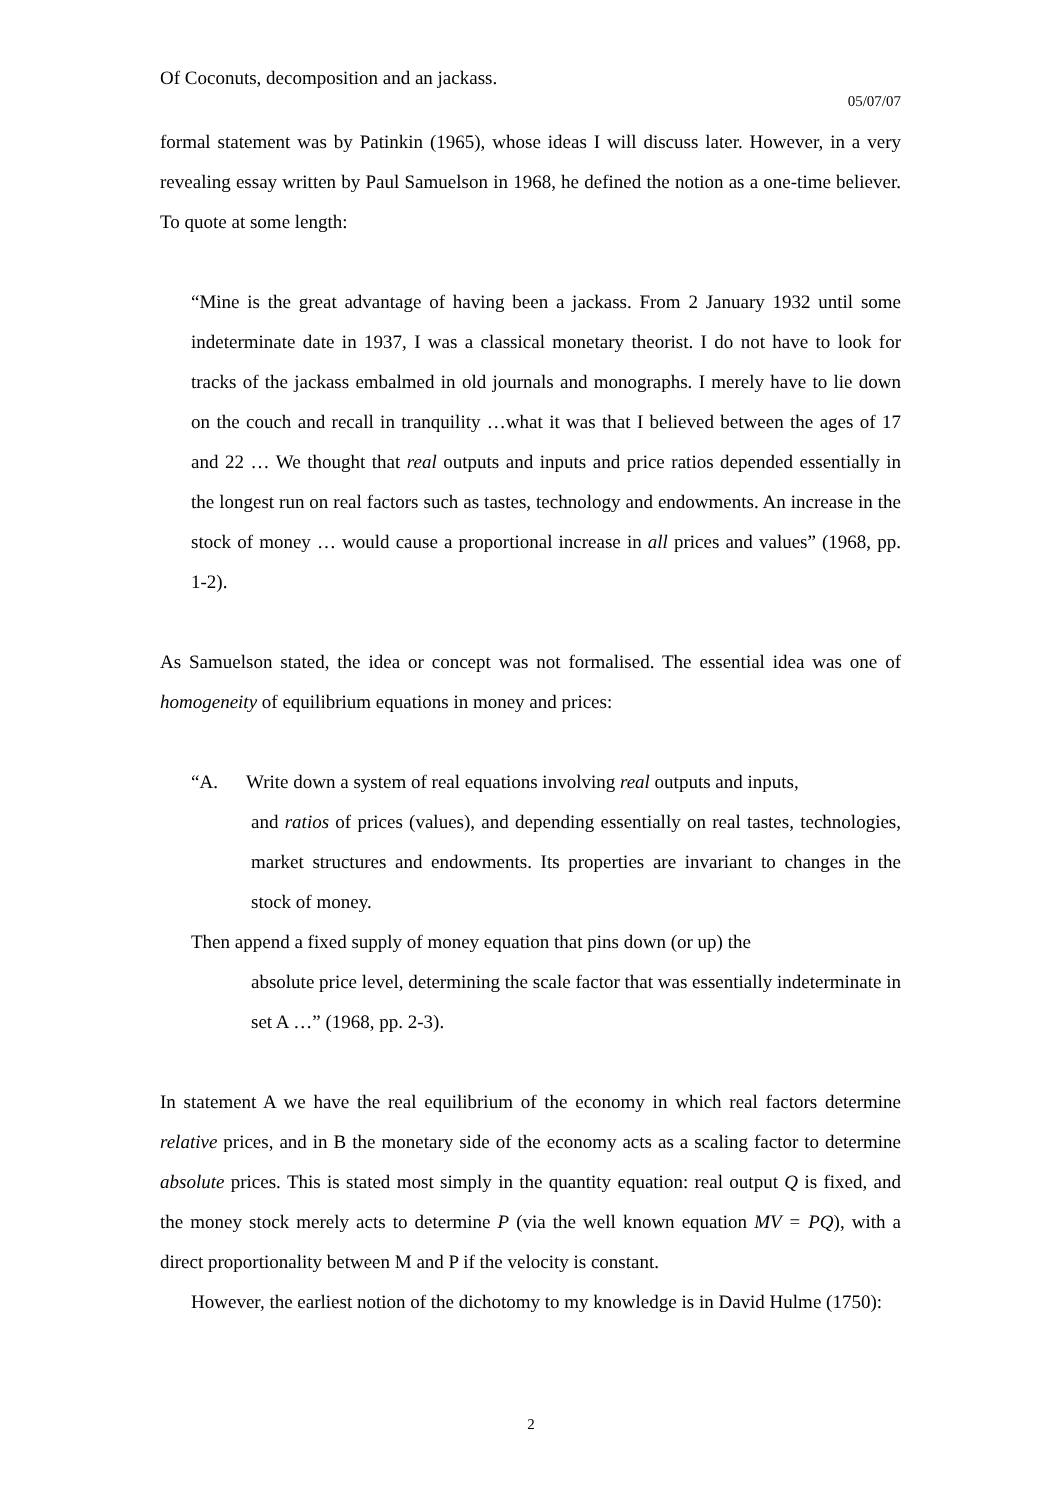Of Coconuts, decomposition and an jackass.
05/07/07
formal statement was by Patinkin (1965), whose ideas I will discuss later. However, in a very revealing essay written by Paul Samuelson in 1968, he defined the notion as a one-time believer. To quote at some length:
“Mine is the great advantage of having been a jackass. From 2 January 1932 until some indeterminate date in 1937, I was a classical monetary theorist. I do not have to look for tracks of the jackass embalmed in old journals and monographs. I merely have to lie down on the couch and recall in tranquility …what it was that I believed between the ages of 17 and 22 … We thought that real outputs and inputs and price ratios depended essentially in the longest run on real factors such as tastes, technology and endowments. An increase in the stock of money … would cause a proportional increase in all prices and values” (1968, pp. 1-2).
As Samuelson stated, the idea or concept was not formalised. The essential idea was one of homogeneity of equilibrium equations in money and prices:
“A. Write down a system of real equations involving real outputs and inputs,
and ratios of prices (values), and depending essentially on real tastes, technologies, market structures and endowments. Its properties are invariant to changes in the stock of money.
Then append a fixed supply of money equation that pins down (or up) the
absolute price level, determining the scale factor that was essentially indeterminate in set A …” (1968, pp. 2-3).
In statement A we have the real equilibrium of the economy in which real factors determine relative prices, and in B the monetary side of the economy acts as a scaling factor to determine absolute prices. This is stated most simply in the quantity equation: real output Q is fixed, and the money stock merely acts to determine P (via the well known equation MV = PQ), with a direct proportionality between M and P if the velocity is constant.
However, the earliest notion of the dichotomy to my knowledge is in David Hulme (1750):
2